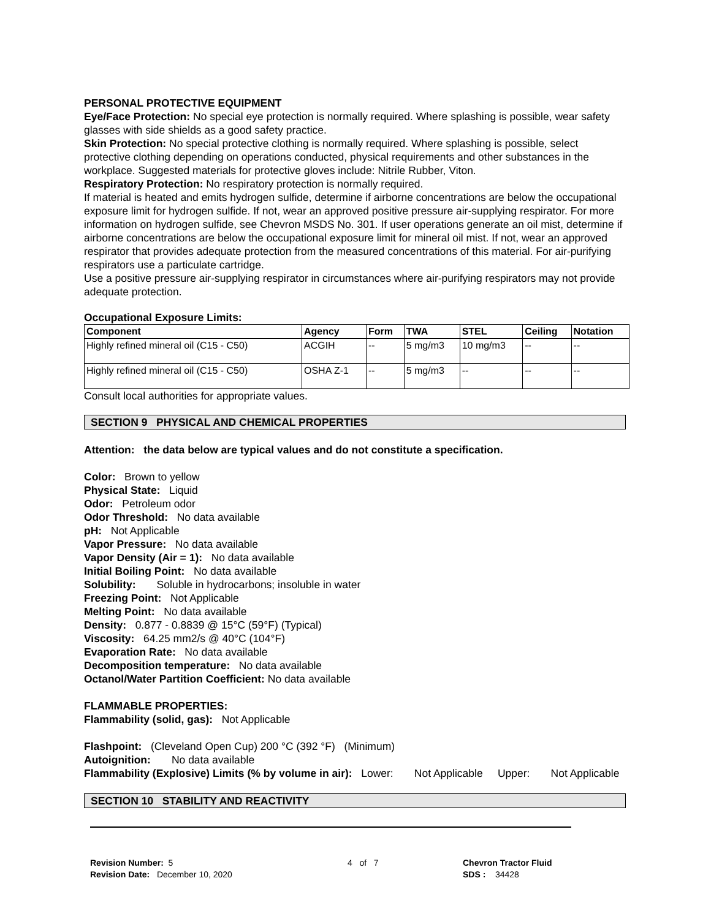PERSONAL PROTECTIVE EQUIPMENT
Eye/Face Protection: No special eye protection is normally required. Where splashing is possible, wear safety glasses with side shields as a good safety practice.
Skin Protection: No special protective clothing is normally required. Where splashing is possible, select protective clothing depending on operations conducted, physical requirements and other substances in the workplace. Suggested materials for protective gloves include: Nitrile Rubber, Viton.
Respiratory Protection: No respiratory protection is normally required.
If material is heated and emits hydrogen sulfide, determine if airborne concentrations are below the occupational exposure limit for hydrogen sulfide. If not, wear an approved positive pressure air-supplying respirator. For more information on hydrogen sulfide, see Chevron MSDS No. 301. If user operations generate an oil mist, determine if airborne concentrations are below the occupational exposure limit for mineral oil mist. If not, wear an approved respirator that provides adequate protection from the measured concentrations of this material. For air-purifying respirators use a particulate cartridge.
Use a positive pressure air-supplying respirator in circumstances where air-purifying respirators may not provide adequate protection.
Occupational Exposure Limits:
| Component | Agency | Form | TWA | STEL | Ceiling | Notation |
| --- | --- | --- | --- | --- | --- | --- |
| Highly refined mineral oil (C15 - C50) | ACGIH | -- | 5 mg/m3 | 10 mg/m3 | -- | -- |
| Highly refined mineral oil (C15 - C50) | OSHA Z-1 | -- | 5 mg/m3 | -- | -- | -- |
Consult local authorities for appropriate values.
SECTION 9 PHYSICAL AND CHEMICAL PROPERTIES
Attention: the data below are typical values and do not constitute a specification.
Color: Brown to yellow
Physical State: Liquid
Odor: Petroleum odor
Odor Threshold: No data available
pH: Not Applicable
Vapor Pressure: No data available
Vapor Density (Air = 1): No data available
Initial Boiling Point: No data available
Solubility: Soluble in hydrocarbons; insoluble in water
Freezing Point: Not Applicable
Melting Point: No data available
Density: 0.877 - 0.8839 @ 15°C (59°F) (Typical)
Viscosity: 64.25 mm2/s @ 40°C (104°F)
Evaporation Rate: No data available
Decomposition temperature: No data available
Octanol/Water Partition Coefficient: No data available
FLAMMABLE PROPERTIES:
Flammability (solid, gas): Not Applicable
Flashpoint: (Cleveland Open Cup) 200 °C (392 °F) (Minimum)
Autoignition: No data available
Flammability (Explosive) Limits (% by volume in air): Lower: Not Applicable Upper: Not Applicable
SECTION 10 STABILITY AND REACTIVITY
Revision Number: 5
Revision Date: December 10, 2020
4 of 7 Chevron Tractor Fluid
SDS : 34428